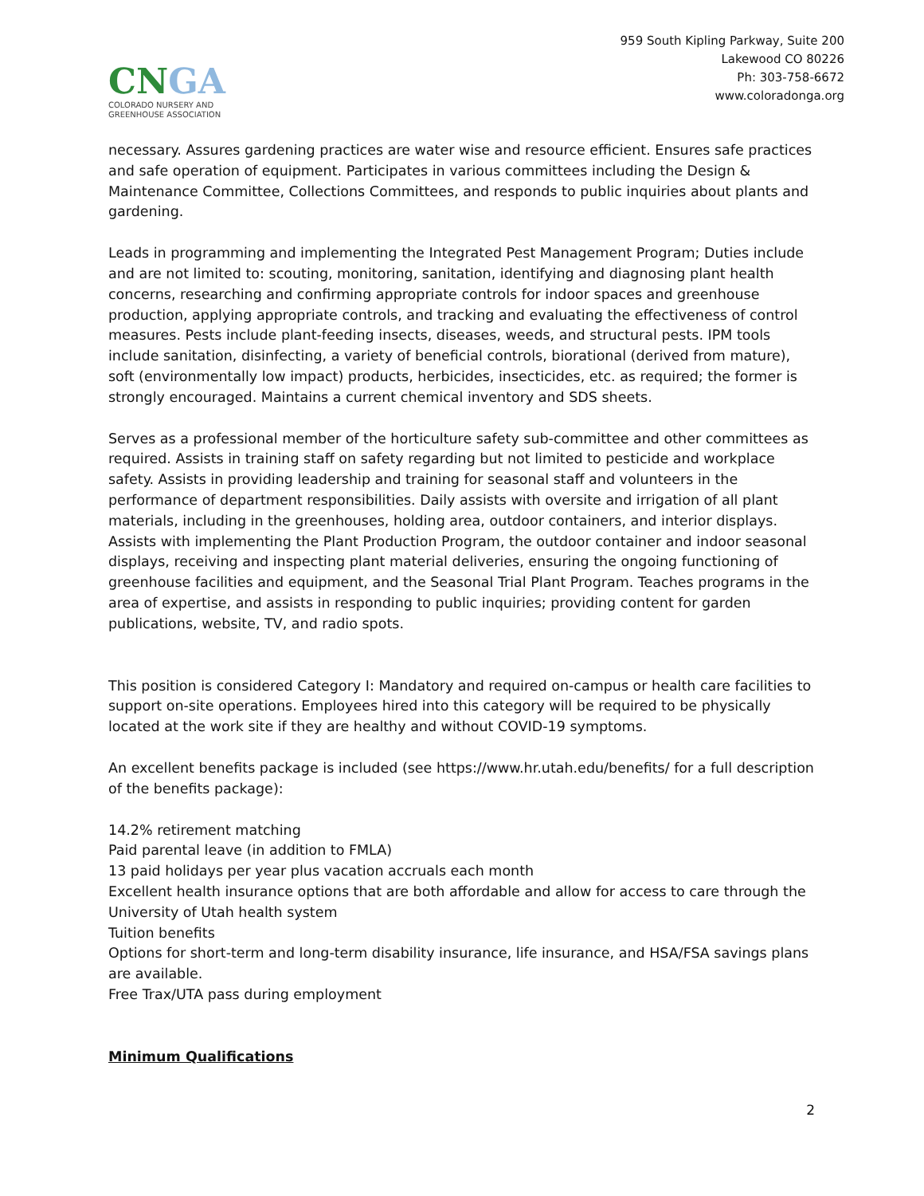CN GA
COLORADO NURSERY AND
GREENHOUSE ASSOCIATION
959 South Kipling Parkway, Suite 200
Lakewood CO 80226
Ph: 303-758-6672
www.coloradonga.org
necessary. Assures gardening practices are water wise and resource efficient. Ensures safe practices and safe operation of equipment. Participates in various committees including the Design & Maintenance Committee, Collections Committees, and responds to public inquiries about plants and gardening.
Leads in programming and implementing the Integrated Pest Management Program; Duties include and are not limited to: scouting, monitoring, sanitation, identifying and diagnosing plant health concerns, researching and confirming appropriate controls for indoor spaces and greenhouse production, applying appropriate controls, and tracking and evaluating the effectiveness of control measures. Pests include plant-feeding insects, diseases, weeds, and structural pests. IPM tools include sanitation, disinfecting, a variety of beneficial controls, biorational (derived from mature), soft (environmentally low impact) products, herbicides, insecticides, etc. as required; the former is strongly encouraged. Maintains a current chemical inventory and SDS sheets.
Serves as a professional member of the horticulture safety sub-committee and other committees as required. Assists in training staff on safety regarding but not limited to pesticide and workplace safety. Assists in providing leadership and training for seasonal staff and volunteers in the performance of department responsibilities. Daily assists with oversite and irrigation of all plant materials, including in the greenhouses, holding area, outdoor containers, and interior displays. Assists with implementing the Plant Production Program, the outdoor container and indoor seasonal displays, receiving and inspecting plant material deliveries, ensuring the ongoing functioning of greenhouse facilities and equipment, and the Seasonal Trial Plant Program. Teaches programs in the area of expertise, and assists in responding to public inquiries; providing content for garden publications, website, TV, and radio spots.
This position is considered Category I: Mandatory and required on-campus or health care facilities to support on-site operations. Employees hired into this category will be required to be physically located at the work site if they are healthy and without COVID-19 symptoms.
An excellent benefits package is included (see https://www.hr.utah.edu/benefits/ for a full description of the benefits package):
14.2% retirement matching
Paid parental leave (in addition to FMLA)
13 paid holidays per year plus vacation accruals each month
Excellent health insurance options that are both affordable and allow for access to care through the University of Utah health system
Tuition benefits
Options for short-term and long-term disability insurance, life insurance, and HSA/FSA savings plans are available.
Free Trax/UTA pass during employment
Minimum Qualifications
2